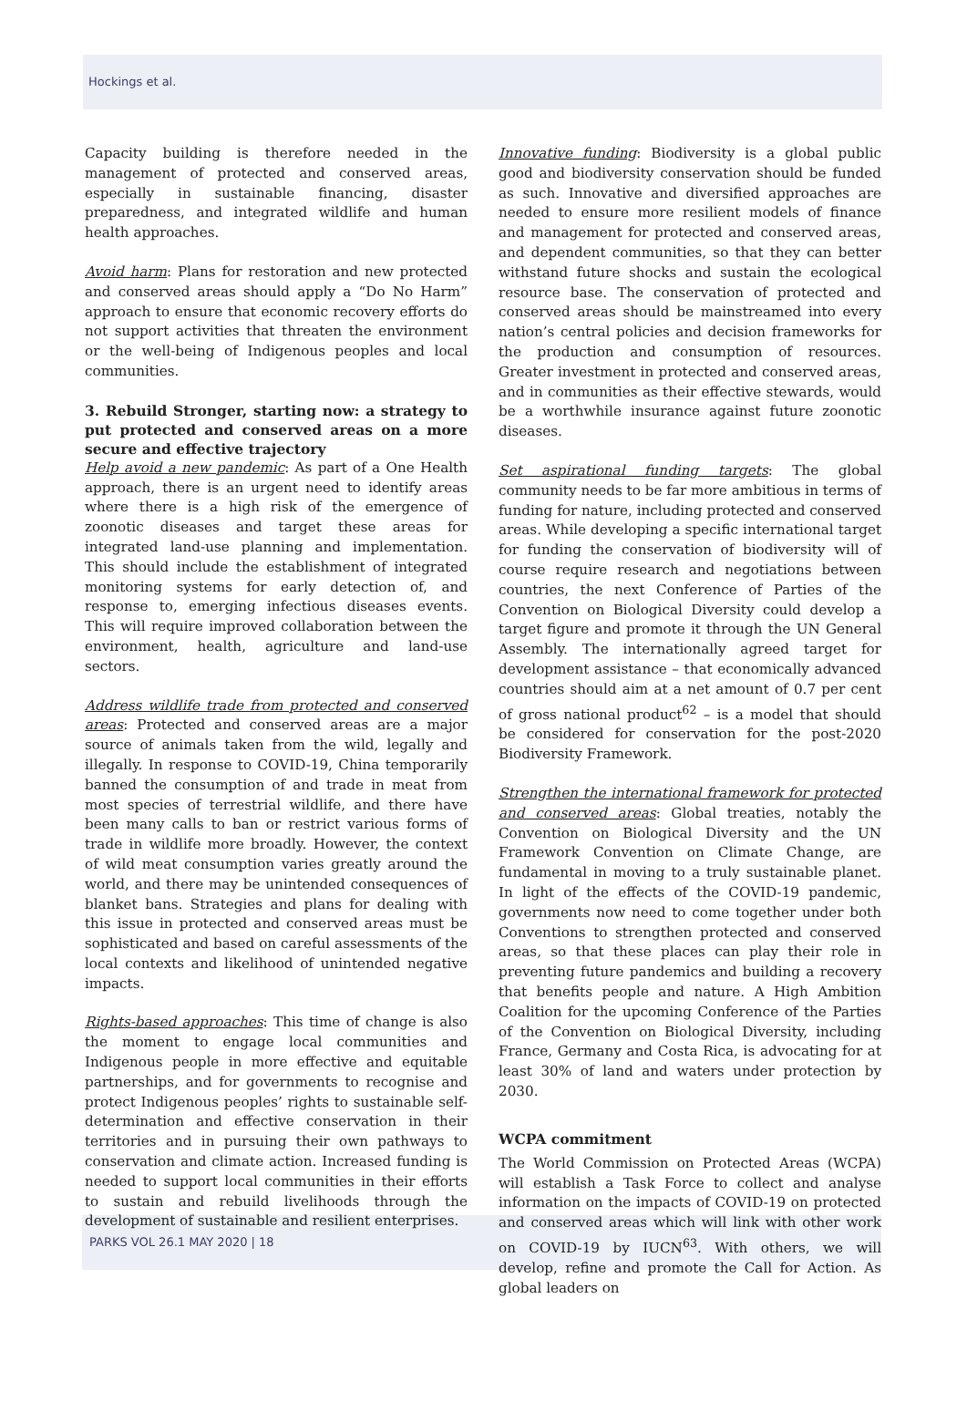Hockings et al.
Capacity building is therefore needed in the management of protected and conserved areas, especially in sustainable financing, disaster preparedness, and integrated wildlife and human health approaches.
Avoid harm: Plans for restoration and new protected and conserved areas should apply a “Do No Harm” approach to ensure that economic recovery efforts do not support activities that threaten the environment or the well-being of Indigenous peoples and local communities.
3. Rebuild Stronger, starting now: a strategy to put protected and conserved areas on a more secure and effective trajectory
Help avoid a new pandemic: As part of a One Health approach, there is an urgent need to identify areas where there is a high risk of the emergence of zoonotic diseases and target these areas for integrated land-use planning and implementation. This should include the establishment of integrated monitoring systems for early detection of, and response to, emerging infectious diseases events. This will require improved collaboration between the environment, health, agriculture and land-use sectors.
Address wildlife trade from protected and conserved areas: Protected and conserved areas are a major source of animals taken from the wild, legally and illegally. In response to COVID-19, China temporarily banned the consumption of and trade in meat from most species of terrestrial wildlife, and there have been many calls to ban or restrict various forms of trade in wildlife more broadly. However, the context of wild meat consumption varies greatly around the world, and there may be unintended consequences of blanket bans. Strategies and plans for dealing with this issue in protected and conserved areas must be sophisticated and based on careful assessments of the local contexts and likelihood of unintended negative impacts.
Rights-based approaches: This time of change is also the moment to engage local communities and Indigenous people in more effective and equitable partnerships, and for governments to recognise and protect Indigenous peoples’ rights to sustainable self-determination and effective conservation in their territories and in pursuing their own pathways to conservation and climate action. Increased funding is needed to support local communities in their efforts to sustain and rebuild livelihoods through the development of sustainable and resilient enterprises.
Innovative funding: Biodiversity is a global public good and biodiversity conservation should be funded as such. Innovative and diversified approaches are needed to ensure more resilient models of finance and management for protected and conserved areas, and dependent communities, so that they can better withstand future shocks and sustain the ecological resource base. The conservation of protected and conserved areas should be mainstreamed into every nation’s central policies and decision frameworks for the production and consumption of resources. Greater investment in protected and conserved areas, and in communities as their effective stewards, would be a worthwhile insurance against future zoonotic diseases.
Set aspirational funding targets: The global community needs to be far more ambitious in terms of funding for nature, including protected and conserved areas. While developing a specific international target for funding the conservation of biodiversity will of course require research and negotiations between countries, the next Conference of Parties of the Convention on Biological Diversity could develop a target figure and promote it through the UN General Assembly. The internationally agreed target for development assistance – that economically advanced countries should aim at a net amount of 0.7 per cent of gross national product<sup>62</sup> – is a model that should be considered for conservation for the post-2020 Biodiversity Framework.
Strengthen the international framework for protected and conserved areas: Global treaties, notably the Convention on Biological Diversity and the UN Framework Convention on Climate Change, are fundamental in moving to a truly sustainable planet. In light of the effects of the COVID-19 pandemic, governments now need to come together under both Conventions to strengthen protected and conserved areas, so that these places can play their role in preventing future pandemics and building a recovery that benefits people and nature. A High Ambition Coalition for the upcoming Conference of the Parties of the Convention on Biological Diversity, including France, Germany and Costa Rica, is advocating for at least 30% of land and waters under protection by 2030.
WCPA commitment
The World Commission on Protected Areas (WCPA) will establish a Task Force to collect and analyse information on the impacts of COVID-19 on protected and conserved areas which will link with other work on COVID-19 by IUCN<sup>63</sup>. With others, we will develop, refine and promote the Call for Action. As global leaders on
PARKS VOL 26.1 MAY 2020 | 18